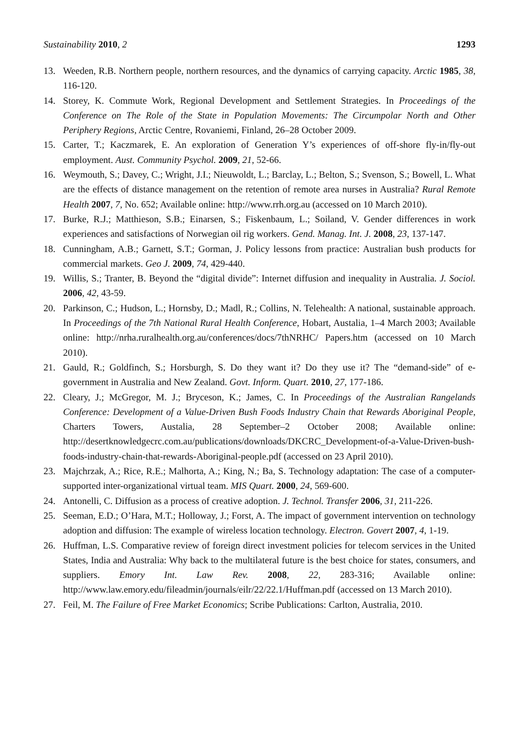Sustainability 2010, 2 1293
13. Weeden, R.B. Northern people, northern resources, and the dynamics of carrying capacity. Arctic 1985, 38, 116-120.
14. Storey, K. Commute Work, Regional Development and Settlement Strategies. In Proceedings of the Conference on The Role of the State in Population Movements: The Circumpolar North and Other Periphery Regions, Arctic Centre, Rovaniemi, Finland, 26–28 October 2009.
15. Carter, T.; Kaczmarek, E. An exploration of Generation Y’s experiences of off-shore fly-in/fly-out employment. Aust. Community Psychol. 2009, 21, 52-66.
16. Weymouth, S.; Davey, C.; Wright, J.I.; Nieuwoldt, L.; Barclay, L.; Belton, S.; Svenson, S.; Bowell, L. What are the effects of distance management on the retention of remote area nurses in Australia? Rural Remote Health 2007, 7, No. 652; Available online: http://www.rrh.org.au (accessed on 10 March 2010).
17. Burke, R.J.; Matthieson, S.B.; Einarsen, S.; Fiskenbaum, L.; Soiland, V. Gender differences in work experiences and satisfactions of Norwegian oil rig workers. Gend. Manag. Int. J. 2008, 23, 137-147.
18. Cunningham, A.B.; Garnett, S.T.; Gorman, J. Policy lessons from practice: Australian bush products for commercial markets. Geo J. 2009, 74, 429-440.
19. Willis, S.; Tranter, B. Beyond the “digital divide”: Internet diffusion and inequality in Australia. J. Sociol. 2006, 42, 43-59.
20. Parkinson, C.; Hudson, L.; Hornsby, D.; Madl, R.; Collins, N. Telehealth: A national, sustainable approach. In Proceedings of the 7th National Rural Health Conference, Hobart, Austalia, 1–4 March 2003; Available online: http://nrha.ruralhealth.org.au/conferences/docs/7thNRHC/ Papers.htm (accessed on 10 March 2010).
21. Gauld, R.; Goldfinch, S.; Horsburgh, S. Do they want it? Do they use it? The “demand-side” of e-government in Australia and New Zealand. Govt. Inform. Quart. 2010, 27, 177-186.
22. Cleary, J.; McGregor, M. J.; Bryceson, K.; James, C. In Proceedings of the Australian Rangelands Conference: Development of a Value-Driven Bush Foods Industry Chain that Rewards Aboriginal People, Charters Towers, Austalia, 28 September–2 October 2008; Available online: http://desertknowledgecrc.com.au/publications/downloads/DKCRC_Development-of-a-Value-Driven-bush-foods-industry-chain-that-rewards-Aboriginal-people.pdf (accessed on 23 April 2010).
23. Majchrzak, A.; Rice, R.E.; Malhorta, A.; King, N.; Ba, S. Technology adaptation: The case of a computer-supported inter-organizational virtual team. MIS Quart. 2000, 24, 569-600.
24. Antonelli, C. Diffusion as a process of creative adoption. J. Technol. Transfer 2006, 31, 211-226.
25. Seeman, E.D.; O’Hara, M.T.; Holloway, J.; Forst, A. The impact of government intervention on technology adoption and diffusion: The example of wireless location technology. Electron. Govert 2007, 4, 1-19.
26. Huffman, L.S. Comparative review of foreign direct investment policies for telecom services in the United States, India and Australia: Why back to the multilateral future is the best choice for states, consumers, and suppliers. Emory Int. Law Rev. 2008, 22, 283-316; Available online: http://www.law.emory.edu/fileadmin/journals/eilr/22/22.1/Huffman.pdf (accessed on 13 March 2010).
27. Feil, M. The Failure of Free Market Economics; Scribe Publications: Carlton, Australia, 2010.